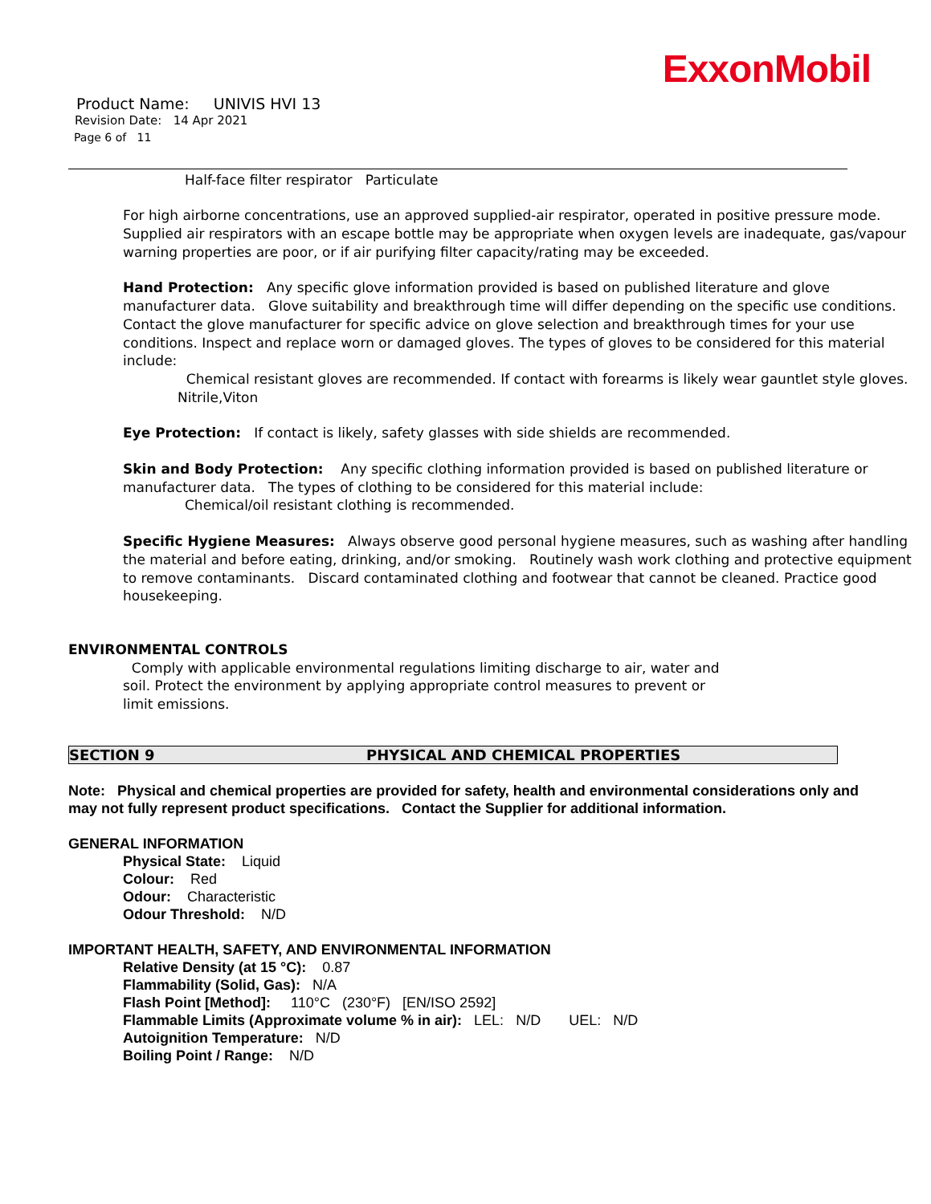ExxonMobil
Product Name: UNIVIS HVI 13
Revision Date: 14 Apr 2021
Page 6 of 11
Half-face filter respirator Particulate
For high airborne concentrations, use an approved supplied-air respirator, operated in positive pressure mode. Supplied air respirators with an escape bottle may be appropriate when oxygen levels are inadequate, gas/vapour warning properties are poor, or if air purifying filter capacity/rating may be exceeded.
Hand Protection: Any specific glove information provided is based on published literature and glove manufacturer data. Glove suitability and breakthrough time will differ depending on the specific use conditions. Contact the glove manufacturer for specific advice on glove selection and breakthrough times for your use conditions. Inspect and replace worn or damaged gloves. The types of gloves to be considered for this material include:
Chemical resistant gloves are recommended. If contact with forearms is likely wear gauntlet style gloves. Nitrile,Viton
Eye Protection: If contact is likely, safety glasses with side shields are recommended.
Skin and Body Protection: Any specific clothing information provided is based on published literature or manufacturer data. The types of clothing to be considered for this material include:
Chemical/oil resistant clothing is recommended.
Specific Hygiene Measures: Always observe good personal hygiene measures, such as washing after handling the material and before eating, drinking, and/or smoking. Routinely wash work clothing and protective equipment to remove contaminants. Discard contaminated clothing and footwear that cannot be cleaned. Practice good housekeeping.
ENVIRONMENTAL CONTROLS
Comply with applicable environmental regulations limiting discharge to air, water and soil. Protect the environment by applying appropriate control measures to prevent or limit emissions.
SECTION 9 PHYSICAL AND CHEMICAL PROPERTIES
Note: Physical and chemical properties are provided for safety, health and environmental considerations only and may not fully represent product specifications. Contact the Supplier for additional information.
GENERAL INFORMATION
Physical State: Liquid
Colour: Red
Odour: Characteristic
Odour Threshold: N/D
IMPORTANT HEALTH, SAFETY, AND ENVIRONMENTAL INFORMATION
Relative Density (at 15 °C): 0.87
Flammability (Solid, Gas): N/A
Flash Point [Method]: 110°C (230°F) [EN/ISO 2592]
Flammable Limits (Approximate volume % in air): LEL: N/D UEL: N/D
Autoignition Temperature: N/D
Boiling Point / Range: N/D